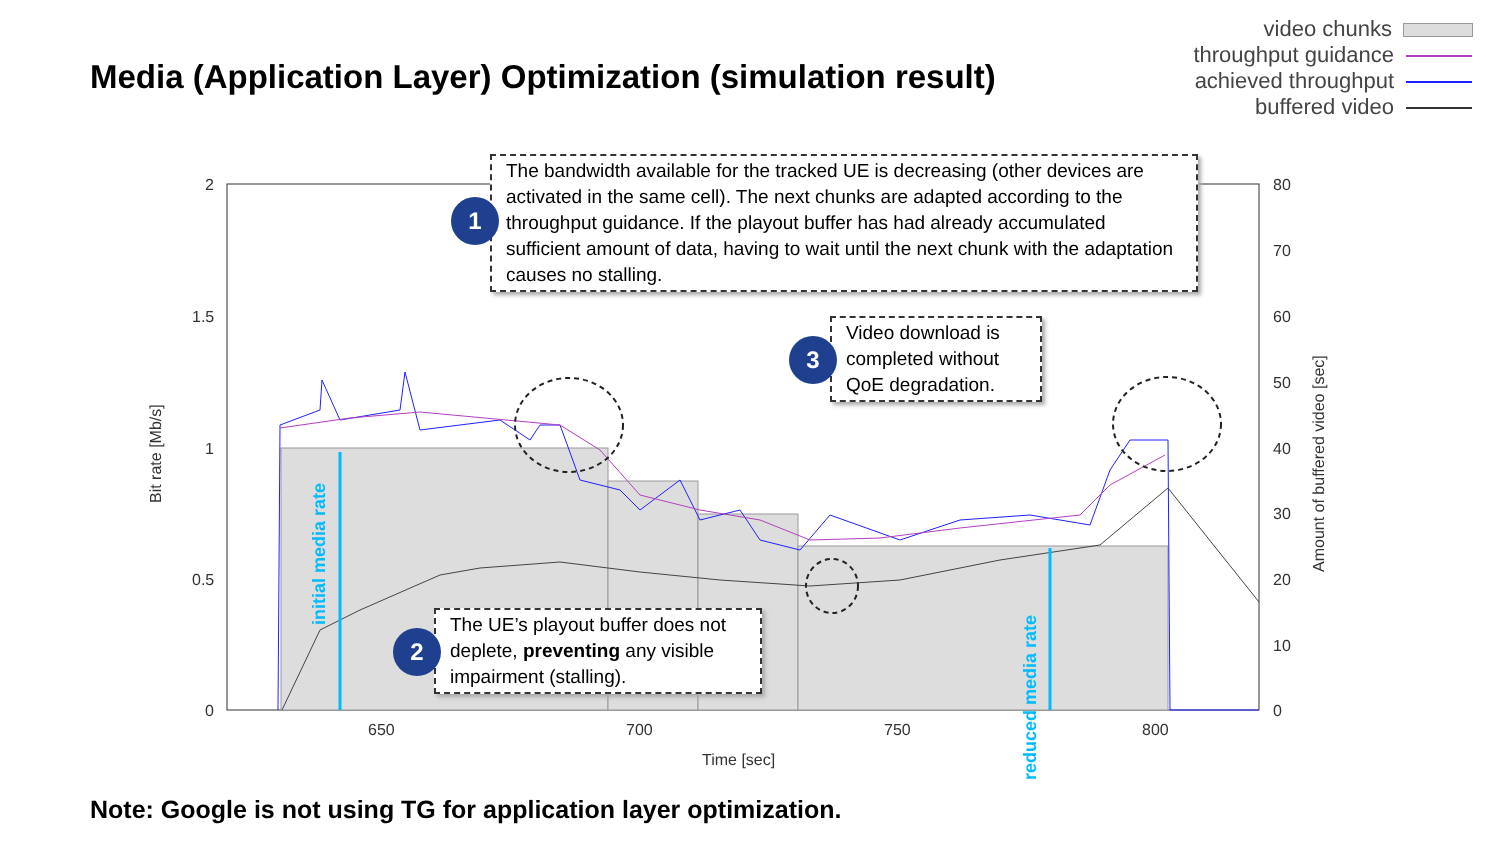Media (Application Layer) Optimization (simulation result)
video chunks
throughput guidance
achieved throughput
buffered video
2
1.5
1
0.5
0
80
70
60
50
40
30
20
10
0
650
700
750
800
Time [sec]
Bit rate [Mb/s]
Amount of buffered video [sec]
initial media rate
reduced media rate
The bandwidth available for the tracked UE is decreasing (other devices are activated in the same cell). The next chunks are adapted according to the throughput guidance. If the playout buffer has had already accumulated sufficient amount of data, having to wait until the next chunk with the adaptation causes no stalling.
1
Video download is completed without QoE degradation.
3
The UE’s playout buffer does not deplete, preventing any visible impairment (stalling).
2
Note: Google is not using TG for application layer optimization.